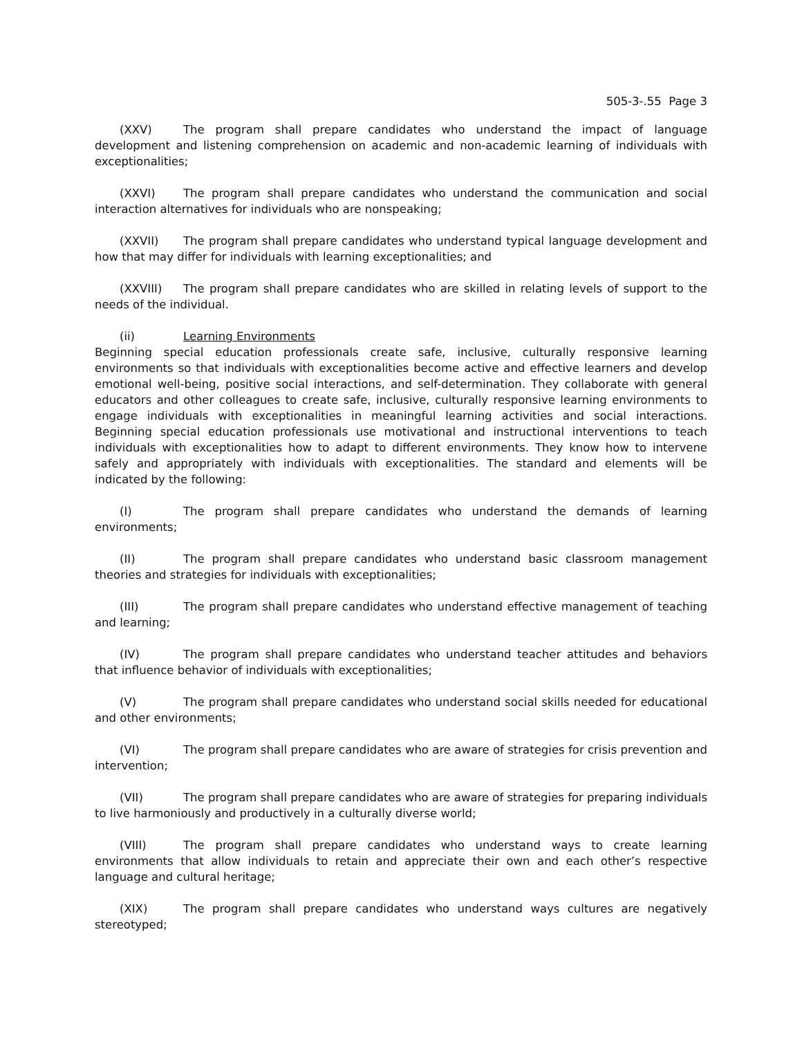505-3-.55 Page 3
(XXV) The program shall prepare candidates who understand the impact of language development and listening comprehension on academic and non-academic learning of individuals with exceptionalities;
(XXVI) The program shall prepare candidates who understand the communication and social interaction alternatives for individuals who are nonspeaking;
(XXVII) The program shall prepare candidates who understand typical language development and how that may differ for individuals with learning exceptionalities; and
(XXVIII) The program shall prepare candidates who are skilled in relating levels of support to the needs of the individual.
(ii) Learning Environments
Beginning special education professionals create safe, inclusive, culturally responsive learning environments so that individuals with exceptionalities become active and effective learners and develop emotional well-being, positive social interactions, and self-determination. They collaborate with general educators and other colleagues to create safe, inclusive, culturally responsive learning environments to engage individuals with exceptionalities in meaningful learning activities and social interactions. Beginning special education professionals use motivational and instructional interventions to teach individuals with exceptionalities how to adapt to different environments. They know how to intervene safely and appropriately with individuals with exceptionalities. The standard and elements will be indicated by the following:
(I) The program shall prepare candidates who understand the demands of learning environments;
(II) The program shall prepare candidates who understand basic classroom management theories and strategies for individuals with exceptionalities;
(III) The program shall prepare candidates who understand effective management of teaching and learning;
(IV) The program shall prepare candidates who understand teacher attitudes and behaviors that influence behavior of individuals with exceptionalities;
(V) The program shall prepare candidates who understand social skills needed for educational and other environments;
(VI) The program shall prepare candidates who are aware of strategies for crisis prevention and intervention;
(VII) The program shall prepare candidates who are aware of strategies for preparing individuals to live harmoniously and productively in a culturally diverse world;
(VIII) The program shall prepare candidates who understand ways to create learning environments that allow individuals to retain and appreciate their own and each other’s respective language and cultural heritage;
(XIX) The program shall prepare candidates who understand ways cultures are negatively stereotyped;